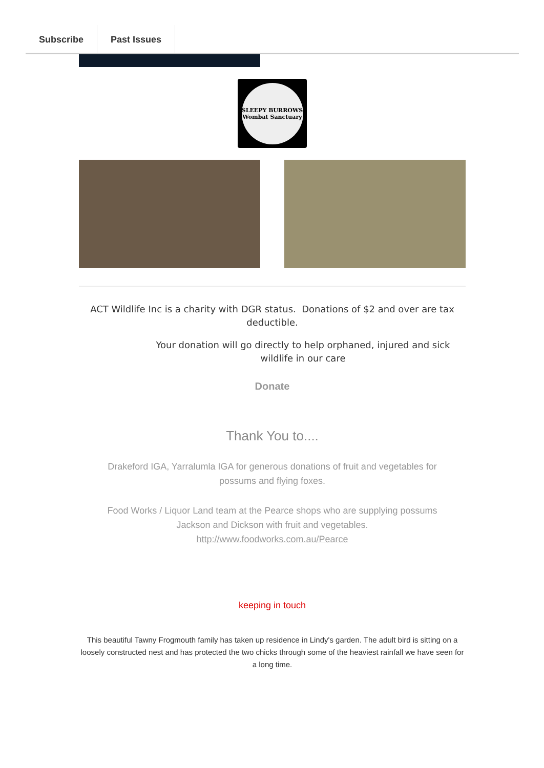Subscribe Past Issues
SLEEPY BURROWS
Wombat Sanctuary
ACT Wildlife Inc is a charity with DGR status. Donations of $2 and over are tax deductible.
Your donation will go directly to help orphaned, injured and sick wildlife in our care
Donate
Thank You to....
Drakeford IGA, Yarralumla IGA for generous donations of fruit and vegetables for possums and flying foxes.
Food Works / Liquor Land team at the Pearce shops who are supplying possums Jackson and Dickson with fruit and vegetables.
http://www.foodworks.com.au/Pearce
keeping in touch
This beautiful Tawny Frogmouth family has taken up residence in Lindy's garden. The adult bird is sitting on a loosely constructed nest and has protected the two chicks through some of the heaviest rainfall we have seen for a long time.